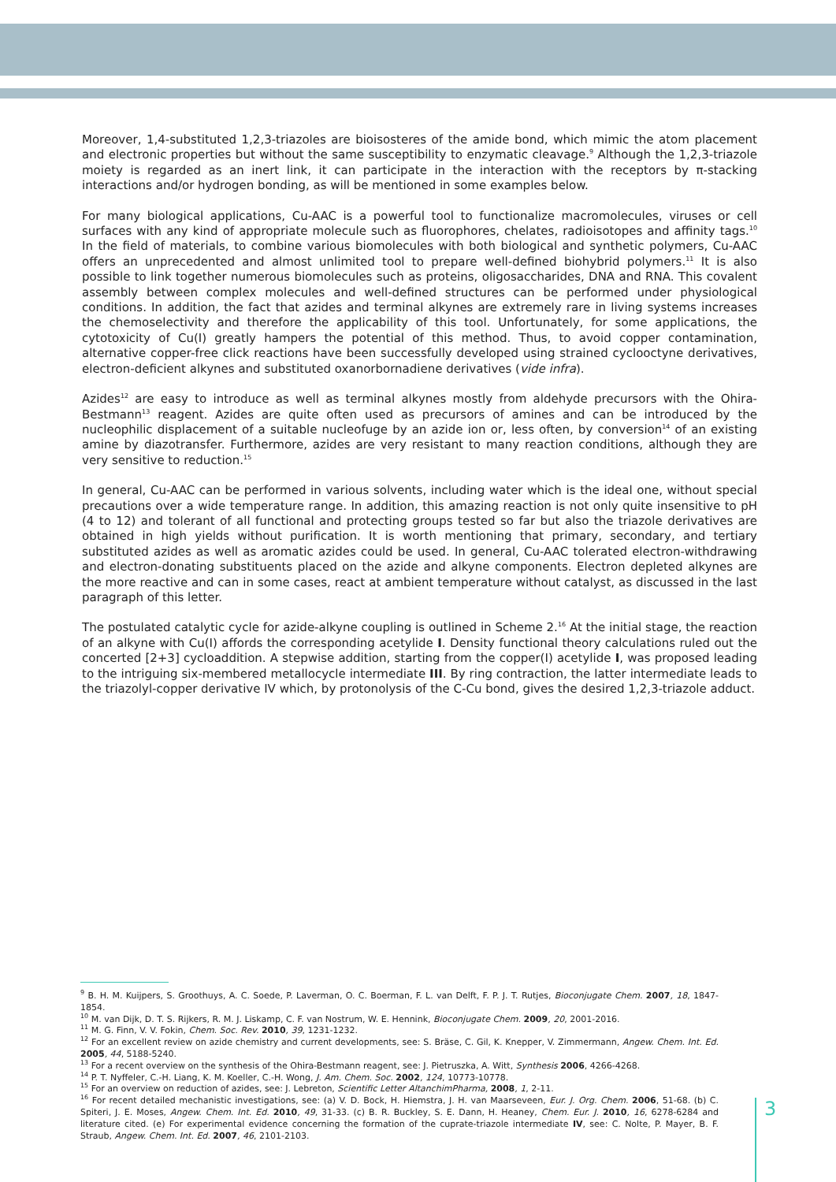Moreover, 1,4-substituted 1,2,3-triazoles are bioisosteres of the amide bond, which mimic the atom placement and electronic properties but without the same susceptibility to enzymatic cleavage.<sup>9</sup> Although the 1,2,3-triazole moiety is regarded as an inert link, it can participate in the interaction with the receptors by π-stacking interactions and/or hydrogen bonding, as will be mentioned in some examples below.
For many biological applications, Cu-AAC is a powerful tool to functionalize macromolecules, viruses or cell surfaces with any kind of appropriate molecule such as fluorophores, chelates, radioisotopes and affinity tags.<sup>10</sup> In the field of materials, to combine various biomolecules with both biological and synthetic polymers, Cu-AAC offers an unprecedented and almost unlimited tool to prepare well-defined biohybrid polymers.<sup>11</sup> It is also possible to link together numerous biomolecules such as proteins, oligosaccharides, DNA and RNA. This covalent assembly between complex molecules and well-defined structures can be performed under physiological conditions. In addition, the fact that azides and terminal alkynes are extremely rare in living systems increases the chemoselectivity and therefore the applicability of this tool. Unfortunately, for some applications, the cytotoxicity of Cu(I) greatly hampers the potential of this method. Thus, to avoid copper contamination, alternative copper-free click reactions have been successfully developed using strained cyclooctyne derivatives, electron-deficient alkynes and substituted oxanorbornadiene derivatives (vide infra).
Azides<sup>12</sup> are easy to introduce as well as terminal alkynes mostly from aldehyde precursors with the Ohira-Bestmann<sup>13</sup> reagent. Azides are quite often used as precursors of amines and can be introduced by the nucleophilic displacement of a suitable nucleofuge by an azide ion or, less often, by conversion<sup>14</sup> of an existing amine by diazotransfer. Furthermore, azides are very resistant to many reaction conditions, although they are very sensitive to reduction.<sup>15</sup>
In general, Cu-AAC can be performed in various solvents, including water which is the ideal one, without special precautions over a wide temperature range. In addition, this amazing reaction is not only quite insensitive to pH (4 to 12) and tolerant of all functional and protecting groups tested so far but also the triazole derivatives are obtained in high yields without purification. It is worth mentioning that primary, secondary, and tertiary substituted azides as well as aromatic azides could be used. In general, Cu-AAC tolerated electron-withdrawing and electron-donating substituents placed on the azide and alkyne components. Electron depleted alkynes are the more reactive and can in some cases, react at ambient temperature without catalyst, as discussed in the last paragraph of this letter.
The postulated catalytic cycle for azide-alkyne coupling is outlined in Scheme 2.<sup>16</sup> At the initial stage, the reaction of an alkyne with Cu(I) affords the corresponding acetylide I. Density functional theory calculations ruled out the concerted [2+3] cycloaddition. A stepwise addition, starting from the copper(I) acetylide I, was proposed leading to the intriguing six-membered metallocycle intermediate III. By ring contraction, the latter intermediate leads to the triazolyl-copper derivative IV which, by protonolysis of the C-Cu bond, gives the desired 1,2,3-triazole adduct.
<sup>9</sup> B. H. M. Kuijpers, S. Groothuys, A. C. Soede, P. Laverman, O. C. Boerman, F. L. van Delft, F. P. J. T. Rutjes, Bioconjugate Chem. 2007, 18, 1847-1854.
<sup>10</sup> M. van Dijk, D. T. S. Rijkers, R. M. J. Liskamp, C. F. van Nostrum, W. E. Hennink, Bioconjugate Chem. 2009, 20, 2001-2016.
<sup>11</sup> M. G. Finn, V. V. Fokin, Chem. Soc. Rev. 2010, 39, 1231-1232.
<sup>12</sup> For an excellent review on azide chemistry and current developments, see: S. Bräse, C. Gil, K. Knepper, V. Zimmermann, Angew. Chem. Int. Ed. 2005, 44, 5188-5240.
<sup>13</sup> For a recent overview on the synthesis of the Ohira-Bestmann reagent, see: J. Pietruszka, A. Witt, Synthesis 2006, 4266-4268.
<sup>14</sup> P. T. Nyffeler, C.-H. Liang, K. M. Koeller, C.-H. Wong, J. Am. Chem. Soc. 2002, 124, 10773-10778.
<sup>15</sup> For an overview on reduction of azides, see: J. Lebreton, Scientific Letter AltanchimPharma, 2008, 1, 2-11.
<sup>16</sup> For recent detailed mechanistic investigations, see: (a) V. D. Bock, H. Hiemstra, J. H. van Maarseveen, Eur. J. Org. Chem. 2006, 51-68. (b) C. Spiteri, J. E. Moses, Angew. Chem. Int. Ed. 2010, 49, 31-33. (c) B. R. Buckley, S. E. Dann, H. Heaney, Chem. Eur. J. 2010, 16, 6278-6284 and literature cited. (e) For experimental evidence concerning the formation of the cuprate-triazole intermediate IV, see: C. Nolte, P. Mayer, B. F. Straub, Angew. Chem. Int. Ed. 2007, 46, 2101-2103.
3